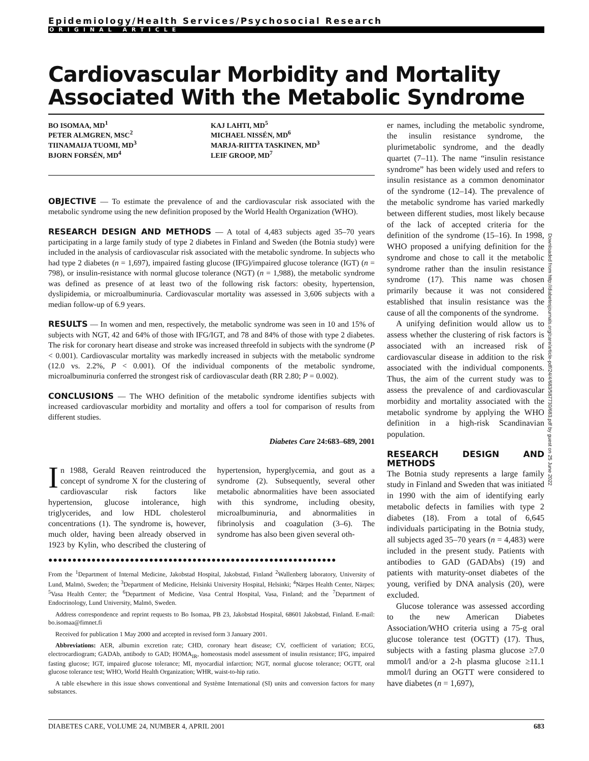Epidemiology/Health Services/Psychosocial Research
ORIGINAL ARTICLE
Cardiovascular Morbidity and Mortality Associated With the Metabolic Syndrome
BO ISOMAA, MD<sup>1</sup>
PETER ALMGREN, MSC<sup>2</sup>
TIINAMAIJA TUOMI, MD<sup>3</sup>
BJORN FORSÉN, MD<sup>4</sup>
KAJ LAHTI, MD<sup>5</sup>
MICHAEL NISSÉN, MD<sup>6</sup>
MARJA-RIITTA TASKINEN, MD<sup>3</sup>
LEIF GROOP, MD<sup>7</sup>
OBJECTIVE — To estimate the prevalence of and the cardiovascular risk associated with the metabolic syndrome using the new definition proposed by the World Health Organization (WHO).
RESEARCH DESIGN AND METHODS — A total of 4,483 subjects aged 35–70 years participating in a large family study of type 2 diabetes in Finland and Sweden (the Botnia study) were included in the analysis of cardiovascular risk associated with the metabolic syndrome. In subjects who had type 2 diabetes (n = 1,697), impaired fasting glucose (IFG)/impaired glucose tolerance (IGT) (n = 798), or insulin-resistance with normal glucose tolerance (NGT) (n = 1,988), the metabolic syndrome was defined as presence of at least two of the following risk factors: obesity, hypertension, dyslipidemia, or microalbuminuria. Cardiovascular mortality was assessed in 3,606 subjects with a median follow-up of 6.9 years.
RESULTS — In women and men, respectively, the metabolic syndrome was seen in 10 and 15% of subjects with NGT, 42 and 64% of those with IFG/IGT, and 78 and 84% of those with type 2 diabetes. The risk for coronary heart disease and stroke was increased threefold in subjects with the syndrome (P < 0.001). Cardiovascular mortality was markedly increased in subjects with the metabolic syndrome (12.0 vs. 2.2%, P < 0.001). Of the individual components of the metabolic syndrome, microalbuminuria conferred the strongest risk of cardiovascular death (RR 2.80; P = 0.002).
CONCLUSIONS — The WHO definition of the metabolic syndrome identifies subjects with increased cardiovascular morbidity and mortality and offers a tool for comparison of results from different studies.
Diabetes Care 24:683–689, 2001
In 1988, Gerald Reaven reintroduced the concept of syndrome X for the clustering of cardiovascular risk factors like hypertension, glucose intolerance, high triglycerides, and low HDL cholesterol concentrations (1). The syndrome is, however, much older, having been already observed in 1923 by Kylin, who described the clustering of hypertension, hyperglycemia, and gout as a syndrome (2). Subsequently, several other metabolic abnormalities have been associated with this syndrome, including obesity, microalbuminuria, and abnormalities in fibrinolysis and coagulation (3–6). The syndrome has also been given several oth-
●●●●●●●●●●●●●●●●●●●●●●●●●●●●●●●●●●●●●●●●●●●●●●●●●●●●●●●●●●●●
From the <sup>1</sup>Department of Internal Medicine, Jakobstad Hospital, Jakobstad, Finland <sup>2</sup>Wallenberg laboratory, University of Lund, Malmö, Sweden; the <sup>3</sup>Department of Medicine, Helsinki University Hospital, Helsinki; <sup>4</sup>Närpes Health Center, Närpes; <sup>5</sup>Vasa Health Center; the <sup>6</sup>Department of Medicine, Vasa Central Hospital, Vasa, Finland; and the <sup>7</sup>Department of Endocrinology, Lund University, Malmö, Sweden.
Address correspondence and reprint requests to Bo Isomaa, PB 23, Jakobstad Hospital, 68601 Jakobstad, Finland. E-mail: bo.isomaa@fimnet.fi
Received for publication 1 May 2000 and accepted in revised form 3 January 2001.
Abbreviations: AER, albumin excretion rate; CHD, coronary heart disease; CV, coefficient of variation; ECG, electrocardiogram; GADAb, antibody to GAD; HOMA<sub>IR</sub>, homeostasis model assessment of insulin resistance; IFG, impaired fasting glucose; IGT, impaired glucose tolerance; MI, myocardial infarction; NGT, normal glucose tolerance; OGTT, oral glucose tolerance test; WHO, World Health Organization; WHR, waist-to-hip ratio.
A table elsewhere in this issue shows conventional and Système International (SI) units and conversion factors for many substances.
er names, including the metabolic syndrome, the insulin resistance syndrome, the plurimetabolic syndrome, and the deadly quartet (7–11). The name “insulin resistance syndrome” has been widely used and refers to insulin resistance as a common denominator of the syndrome (12–14). The prevalence of the metabolic syndrome has varied markedly between different studies, most likely because of the lack of accepted criteria for the definition of the syndrome (15–16). In 1998, WHO proposed a unifying definition for the syndrome and chose to call it the metabolic syndrome rather than the insulin resistance syndrome (17). This name was chosen primarily because it was not considered established that insulin resistance was the cause of all the components of the syndrome.
A unifying definition would allow us to assess whether the clustering of risk factors is associated with an increased risk of cardiovascular disease in addition to the risk associated with the individual components. Thus, the aim of the current study was to assess the prevalence of and cardiovascular morbidity and mortality associated with the metabolic syndrome by applying the WHO definition in a high-risk Scandinavian population.
RESEARCH DESIGN AND METHODS
The Botnia study represents a large family study in Finland and Sweden that was initiated in 1990 with the aim of identifying early metabolic defects in families with type 2 diabetes (18). From a total of 6,645 individuals participating in the Botnia study, all subjects aged 35–70 years (n = 4,483) were included in the present study. Patients with antibodies to GAD (GADAbs) (19) and patients with maturity-onset diabetes of the young, verified by DNA analysis (20), were excluded.
Glucose tolerance was assessed according to the new American Diabetes Association/WHO criteria using a 75-g oral glucose tolerance test (OGTT) (17). Thus, subjects with a fasting plasma glucose ≥7.0 mmol/l and/or a 2-h plasma glucose ≥11.1 mmol/l during an OGTT were considered to have diabetes (n = 1,697),
Downloaded from http://diabetesjournals.org/care/article-pdf/24/4/683/587730/683.pdf by guest on 25 June 2022
DIABETES CARE, VOLUME 24, NUMBER 4, APRIL 2001 683